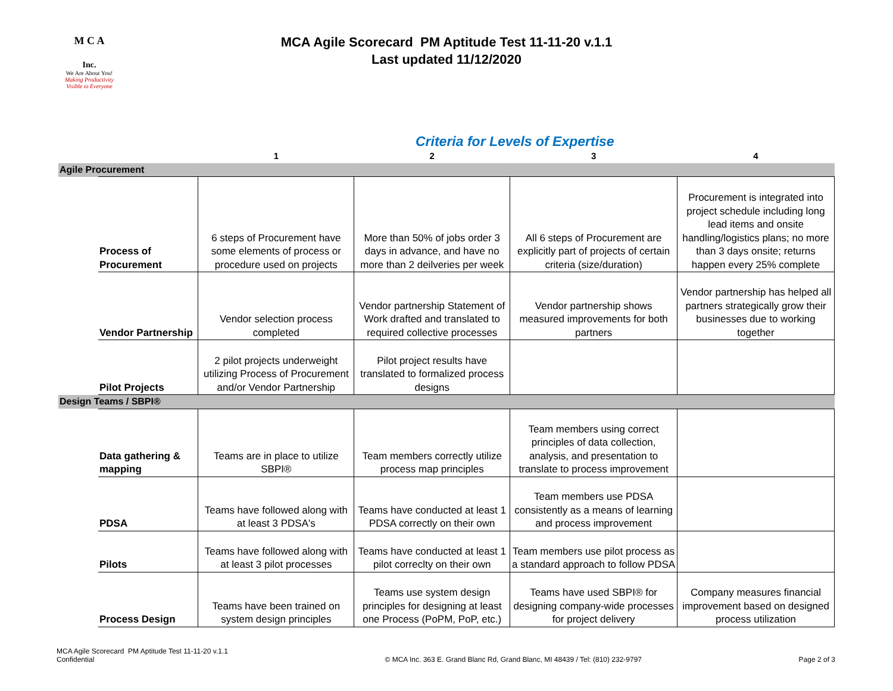M C A
Inc.
We Are About You!
Making Productivity Visible to Everyone
MCA Agile Scorecard PM Aptitude Test 11-11-20 v.1.1
Last updated 11/12/2020
Criteria for Levels of Expertise
| | | 1 | 2 | 3 | 4 |
| Agile Procurement | | | | | |
| | Process of Procurement | 6 steps of Procurement have some elements of process or procedure used on projects | More than 50% of jobs order 3 days in advance, and have no more than 2 deilveries per week | All 6 steps of Procurement are explicitly part of projects of certain criteria (size/duration) | Procurement is integrated into project schedule including long lead items and onsite handling/logistics plans; no more than 3 days onsite; returns happen every 25% complete |
| | Vendor Partnership | Vendor selection process completed | Vendor partnership Statement of Work drafted and translated to required collective processes | Vendor partnership shows measured improvements for both partners | Vendor partnership has helped all partners strategically grow their businesses due to working together |
| | Pilot Projects | 2 pilot projects underweight utilizing Process of Procurement and/or Vendor Partnership | Pilot project results have translated to formalized process designs | | |
| Design Teams / SBPI® | | | | | |
| | Data gathering & mapping | Teams are in place to utilize SBPI® | Team members correctly utilize process map principles | Team members using correct principles of data collection, analysis, and presentation to translate to process improvement | |
| | PDSA | Teams have followed along with at least 3 PDSA's | Teams have conducted at least 1 PDSA correctly on their own | Team members use PDSA consistently as a means of learning and process improvement | |
| | Pilots | Teams have followed along with at least 3 pilot processes | Teams have conducted at least 1 pilot correclty on their own | Team members use pilot process as a standard approach to follow PDSA | |
| | Process Design | Teams have been trained on system design principles | Teams use system design principles for designing at least one Process (PoPM, PoP, etc.) | Teams have used SBPI® for designing company-wide processes for project delivery | Company measures financial improvement based on designed process utilization |
MCA Agile Scorecard PM Aptitude Test 11-11-20 v.1.1
Confidential
© MCA Inc. 363 E. Grand Blanc Rd, Grand Blanc, MI 48439 / Tel: (810) 232-9797
Page 2 of 3